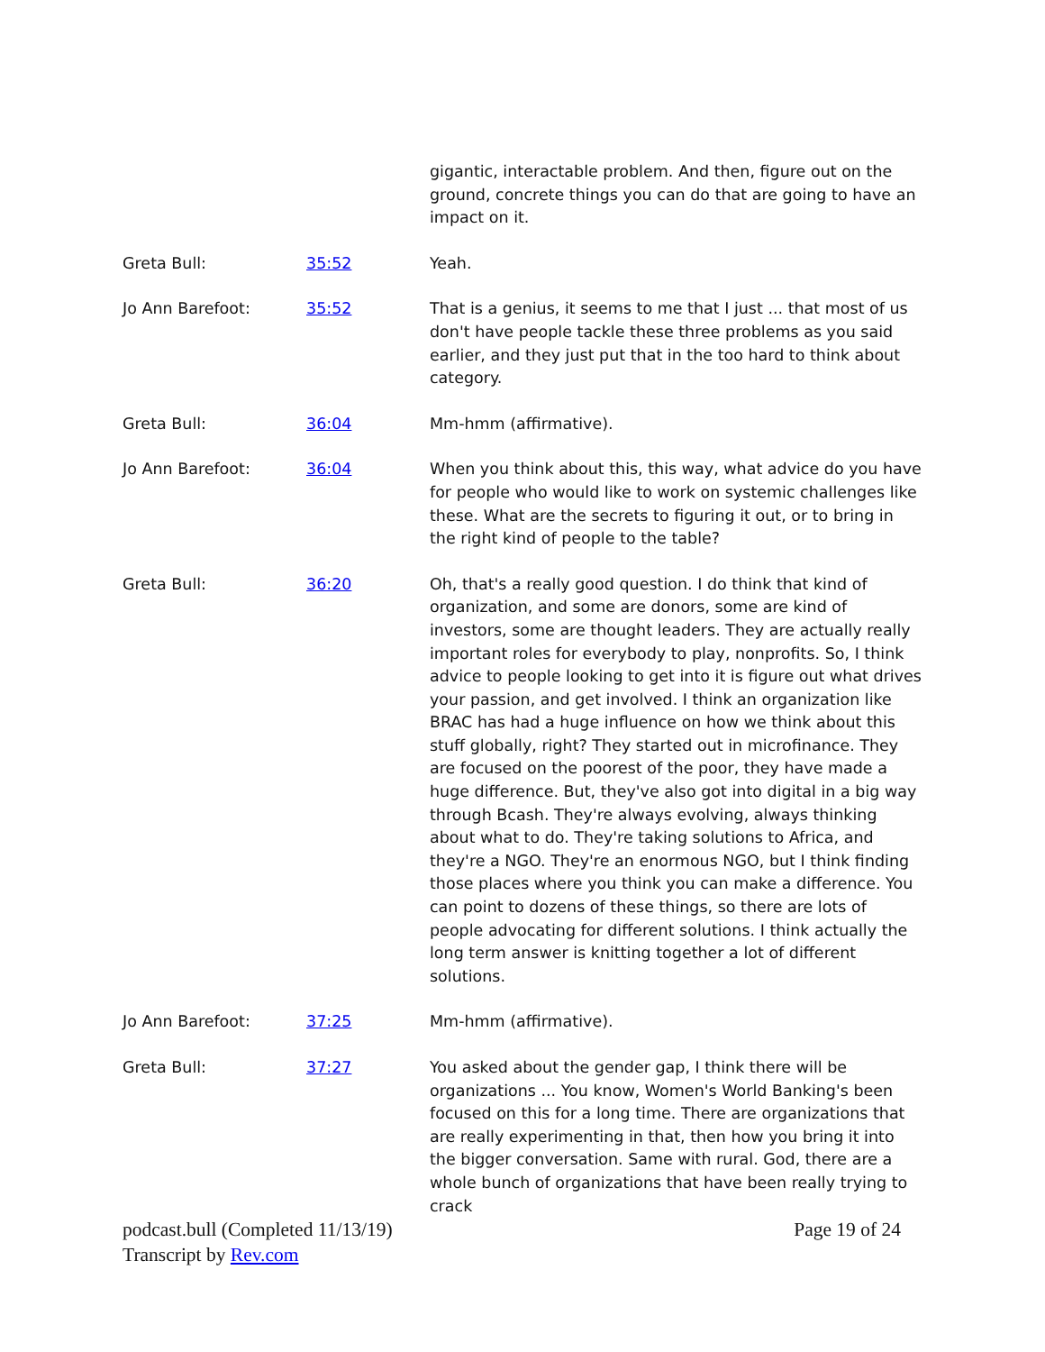| | | gigantic, interactable problem. And then, figure out on the ground, concrete things you can do that are going to have an impact on it. |
| Greta Bull: | 35:52 | Yeah. |
| Jo Ann Barefoot: | 35:52 | That is a genius, it seems to me that I just ... that most of us don't have people tackle these three problems as you said earlier, and they just put that in the too hard to think about category. |
| Greta Bull: | 36:04 | Mm-hmm (affirmative). |
| Jo Ann Barefoot: | 36:04 | When you think about this, this way, what advice do you have for people who would like to work on systemic challenges like these. What are the secrets to figuring it out, or to bring in the right kind of people to the table? |
| Greta Bull: | 36:20 | Oh, that's a really good question. I do think that kind of organization, and some are donors, some are kind of investors, some are thought leaders. They are actually really important roles for everybody to play, nonprofits. So, I think advice to people looking to get into it is figure out what drives your passion, and get involved. I think an organization like BRAC has had a huge influence on how we think about this stuff globally, right? They started out in microfinance. They are focused on the poorest of the poor, they have made a huge difference. But, they've also got into digital in a big way through Bcash. They're always evolving, always thinking about what to do. They're taking solutions to Africa, and they're a NGO. They're an enormous NGO, but I think finding those places where you think you can make a difference. You can point to dozens of these things, so there are lots of people advocating for different solutions. I think actually the long term answer is knitting together a lot of different solutions. |
| Jo Ann Barefoot: | 37:25 | Mm-hmm (affirmative). |
| Greta Bull: | 37:27 | You asked about the gender gap, I think there will be organizations ... You know, Women's World Banking's been focused on this for a long time. There are organizations that are really experimenting in that, then how you bring it into the bigger conversation. Same with rural. God, there are a whole bunch of organizations that have been really trying to crack |
podcast.bull (Completed 11/13/19)
Transcript by Rev.com
Page 19 of 24